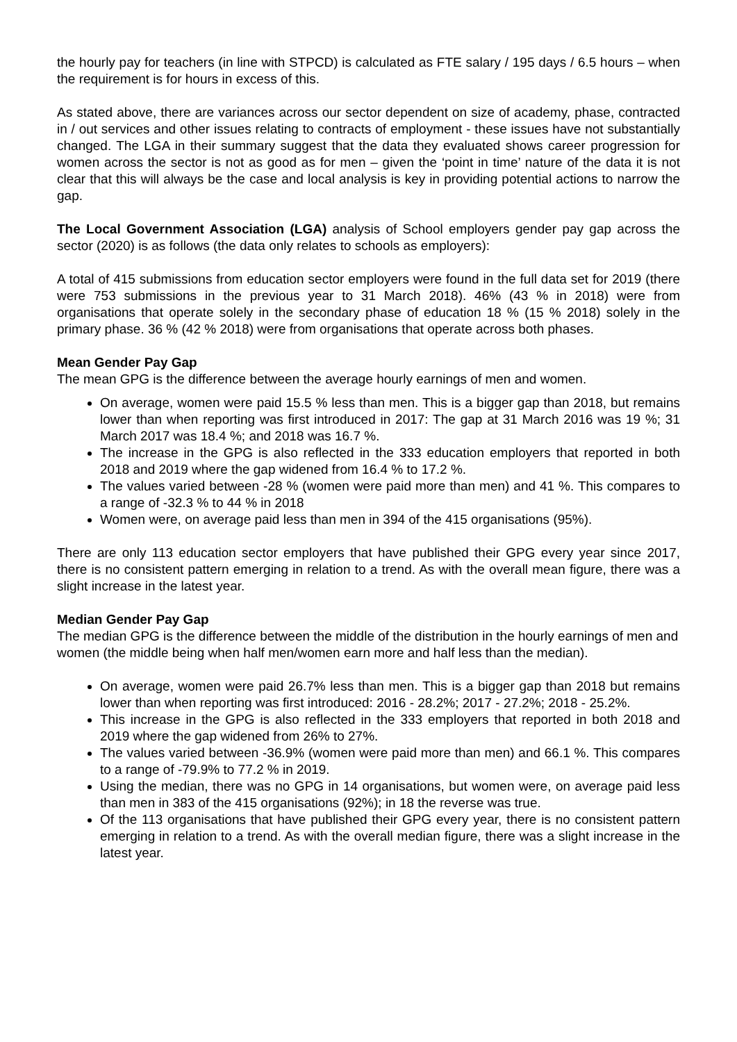the hourly pay for teachers (in line with STPCD) is calculated as FTE salary / 195 days / 6.5 hours – when the requirement is for hours in excess of this.
As stated above, there are variances across our sector dependent on size of academy, phase, contracted in / out services and other issues relating to contracts of employment - these issues have not substantially changed. The LGA in their summary suggest that the data they evaluated shows career progression for women across the sector is not as good as for men – given the ‘point in time’ nature of the data it is not clear that this will always be the case and local analysis is key in providing potential actions to narrow the gap.
The Local Government Association (LGA) analysis of School employers gender pay gap across the sector (2020) is as follows (the data only relates to schools as employers):
A total of 415 submissions from education sector employers were found in the full data set for 2019 (there were 753 submissions in the previous year to 31 March 2018). 46% (43 % in 2018) were from organisations that operate solely in the secondary phase of education 18 % (15 % 2018) solely in the primary phase. 36 % (42 % 2018) were from organisations that operate across both phases.
Mean Gender Pay Gap
The mean GPG is the difference between the average hourly earnings of men and women.
On average, women were paid 15.5 % less than men. This is a bigger gap than 2018, but remains lower than when reporting was first introduced in 2017: The gap at 31 March 2016 was 19 %; 31 March 2017 was 18.4 %; and 2018 was 16.7 %.
The increase in the GPG is also reflected in the 333 education employers that reported in both 2018 and 2019 where the gap widened from 16.4 % to 17.2 %.
The values varied between -28 % (women were paid more than men) and 41 %. This compares to a range of -32.3 % to 44 % in 2018
Women were, on average paid less than men in 394 of the 415 organisations (95%).
There are only 113 education sector employers that have published their GPG every year since 2017, there is no consistent pattern emerging in relation to a trend. As with the overall mean figure, there was a slight increase in the latest year.
Median Gender Pay Gap
The median GPG is the difference between the middle of the distribution in the hourly earnings of men and women (the middle being when half men/women earn more and half less than the median).
On average, women were paid 26.7% less than men. This is a bigger gap than 2018 but remains lower than when reporting was first introduced: 2016 - 28.2%; 2017 - 27.2%; 2018 - 25.2%.
This increase in the GPG is also reflected in the 333 employers that reported in both 2018 and 2019 where the gap widened from 26% to 27%.
The values varied between -36.9% (women were paid more than men) and 66.1 %. This compares to a range of -79.9% to 77.2 % in 2019.
Using the median, there was no GPG in 14 organisations, but women were, on average paid less than men in 383 of the 415 organisations (92%); in 18 the reverse was true.
Of the 113 organisations that have published their GPG every year, there is no consistent pattern emerging in relation to a trend. As with the overall median figure, there was a slight increase in the latest year.